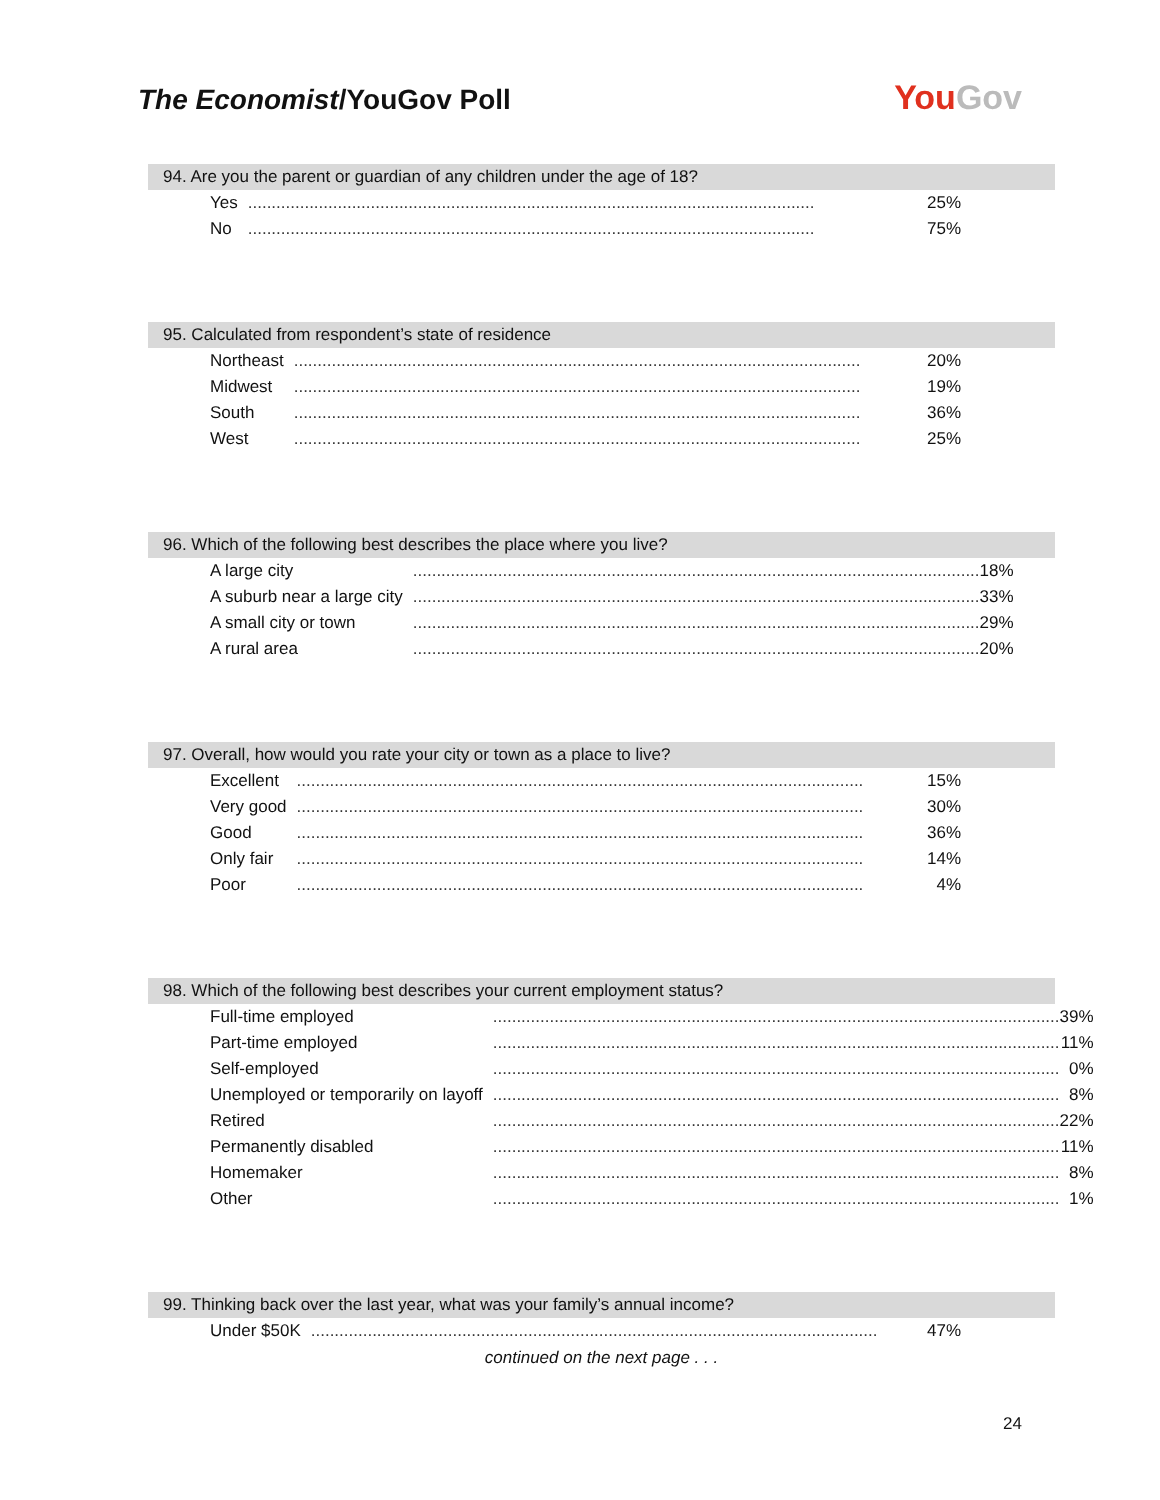The Economist/YouGov Poll
YouGov
94. Are you the parent or guardian of any children under the age of 18?
| Yes | ........................................................................................................................ | 25% |
| No | ........................................................................................................................ | 75% |
95. Calculated from respondent’s state of residence
| Northeast | ........................................................................................................................ | 20% |
| Midwest | ........................................................................................................................ | 19% |
| South | ........................................................................................................................ | 36% |
| West | ........................................................................................................................ | 25% |
96. Which of the following best describes the place where you live?
| A large city | ........................................................................................................................ | 18% |
| A suburb near a large city | ........................................................................................................................ | 33% |
| A small city or town | ........................................................................................................................ | 29% |
| A rural area | ........................................................................................................................ | 20% |
97. Overall, how would you rate your city or town as a place to live?
| Excellent | ........................................................................................................................ | 15% |
| Very good | ........................................................................................................................ | 30% |
| Good | ........................................................................................................................ | 36% |
| Only fair | ........................................................................................................................ | 14% |
| Poor | ........................................................................................................................ | 4% |
98. Which of the following best describes your current employment status?
| Full-time employed | ........................................................................................................................ | 39% |
| Part-time employed | ........................................................................................................................ | 11% |
| Self-employed | ........................................................................................................................ | 0% |
| Unemployed or temporarily on layoff | ........................................................................................................................ | 8% |
| Retired | ........................................................................................................................ | 22% |
| Permanently disabled | ........................................................................................................................ | 11% |
| Homemaker | ........................................................................................................................ | 8% |
| Other | ........................................................................................................................ | 1% |
99. Thinking back over the last year, what was your family’s annual income?
| Under $50K | ........................................................................................................................ | 47% |
continued on the next page . . .
24